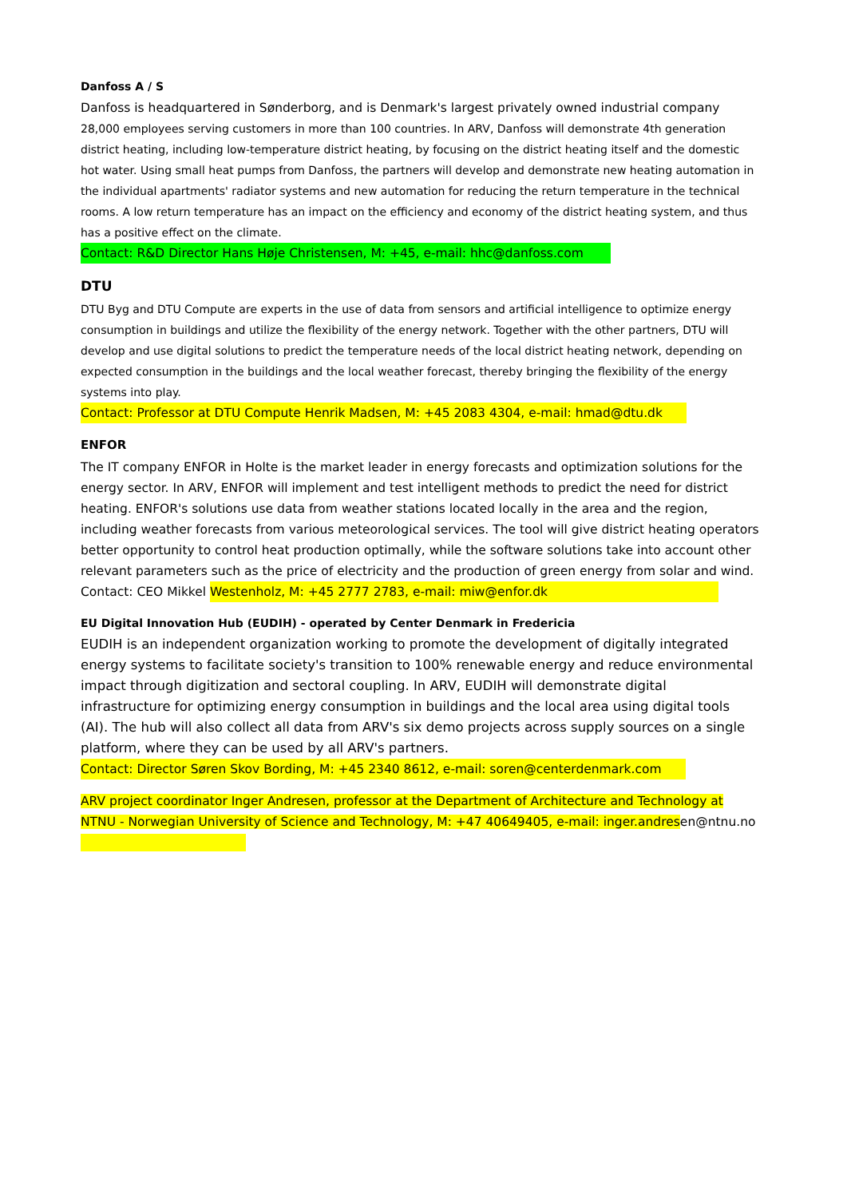Danfoss A / S
Danfoss is headquartered in Sønderborg, and is Denmark's largest privately owned industrial company
28,000 employees serving customers in more than 100 countries. In ARV, Danfoss will demonstrate 4th generation district heating, including low-temperature district heating, by focusing on the district heating itself and the domestic hot water. Using small heat pumps from Danfoss, the partners will develop and demonstrate new heating automation in the individual apartments' radiator systems and new automation for reducing the return temperature in the technical rooms. A low return temperature has an impact on the efficiency and economy of the district heating system, and thus has a positive effect on the climate.
Contact: R&D Director Hans Høje Christensen, M: +45, e-mail: hhc@danfoss.com
DTU
DTU Byg and DTU Compute are experts in the use of data from sensors and artificial intelligence to optimize energy consumption in buildings and utilize the flexibility of the energy network. Together with the other partners, DTU will develop and use digital solutions to predict the temperature needs of the local district heating network, depending on expected consumption in the buildings and the local weather forecast, thereby bringing the flexibility of the energy systems into play.
Contact: Professor at DTU Compute Henrik Madsen, M: +45 2083 4304, e-mail: hmad@dtu.dk
ENFOR
The IT company ENFOR in Holte is the market leader in energy forecasts and optimization solutions for the energy sector. In ARV, ENFOR will implement and test intelligent methods to predict the need for district heating. ENFOR's solutions use data from weather stations located locally in the area and the region, including weather forecasts from various meteorological services. The tool will give district heating operators better opportunity to control heat production optimally, while the software solutions take into account other relevant parameters such as the price of electricity and the production of green energy from solar and wind. Contact: CEO Mikkel Westenholz, M: +45 2777 2783, e-mail: miw@enfor.dk
EU Digital Innovation Hub (EUDIH) - operated by Center Denmark in Fredericia
EUDIH is an independent organization working to promote the development of digitally integrated energy systems to facilitate society's transition to 100% renewable energy and reduce environmental impact through digitization and sectoral coupling. In ARV, EUDIH will demonstrate digital infrastructure for optimizing energy consumption in buildings and the local area using digital tools (AI). The hub will also collect all data from ARV's six demo projects across supply sources on a single platform, where they can be used by all ARV's partners.
Contact: Director Søren Skov Bording, M: +45 2340 8612, e-mail: soren@centerdenmark.com
ARV project coordinator Inger Andresen, professor at the Department of Architecture and Technology at NTNU - Norwegian University of Science and Technology, M: +47 40649405, e-mail: inger.andresen@ntnu.no